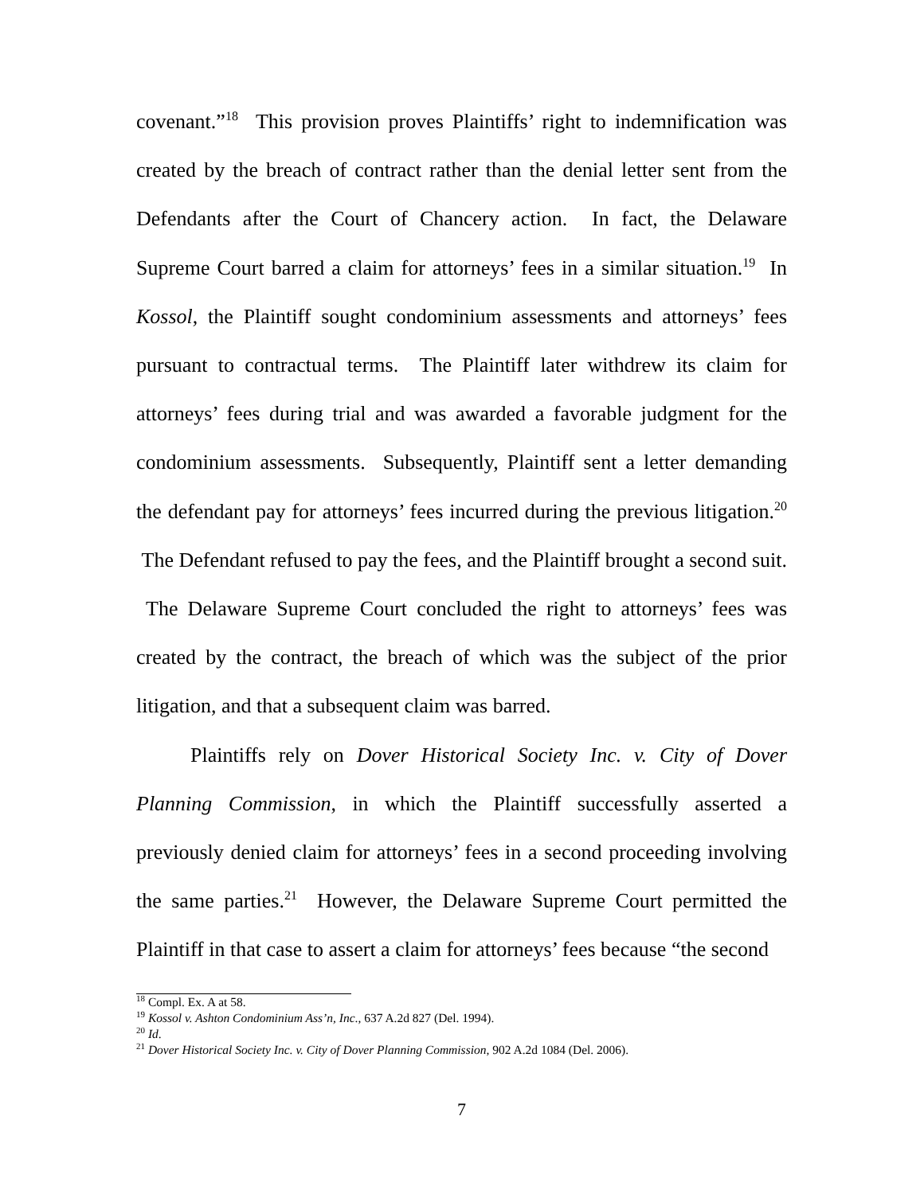covenant.”<sup>18</sup> This provision proves Plaintiffs’ right to indemnification was created by the breach of contract rather than the denial letter sent from the Defendants after the Court of Chancery action. In fact, the Delaware Supreme Court barred a claim for attorneys’ fees in a similar situation.<sup>19</sup> In Kossol, the Plaintiff sought condominium assessments and attorneys’ fees pursuant to contractual terms. The Plaintiff later withdrew its claim for attorneys’ fees during trial and was awarded a favorable judgment for the condominium assessments. Subsequently, Plaintiff sent a letter demanding the defendant pay for attorneys’ fees incurred during the previous litigation.<sup>20</sup> The Defendant refused to pay the fees, and the Plaintiff brought a second suit. The Delaware Supreme Court concluded the right to attorneys’ fees was created by the contract, the breach of which was the subject of the prior litigation, and that a subsequent claim was barred.
Plaintiffs rely on Dover Historical Society Inc. v. City of Dover Planning Commission, in which the Plaintiff successfully asserted a previously denied claim for attorneys’ fees in a second proceeding involving the same parties.<sup>21</sup> However, the Delaware Supreme Court permitted the Plaintiff in that case to assert a claim for attorneys’ fees because “the second
<sup>18</sup> Compl. Ex. A at 58.
<sup>19</sup> Kossol v. Ashton Condominium Ass’n, Inc., 637 A.2d 827 (Del. 1994).
<sup>20</sup> Id.
<sup>21</sup> Dover Historical Society Inc. v. City of Dover Planning Commission, 902 A.2d 1084 (Del. 2006).
7